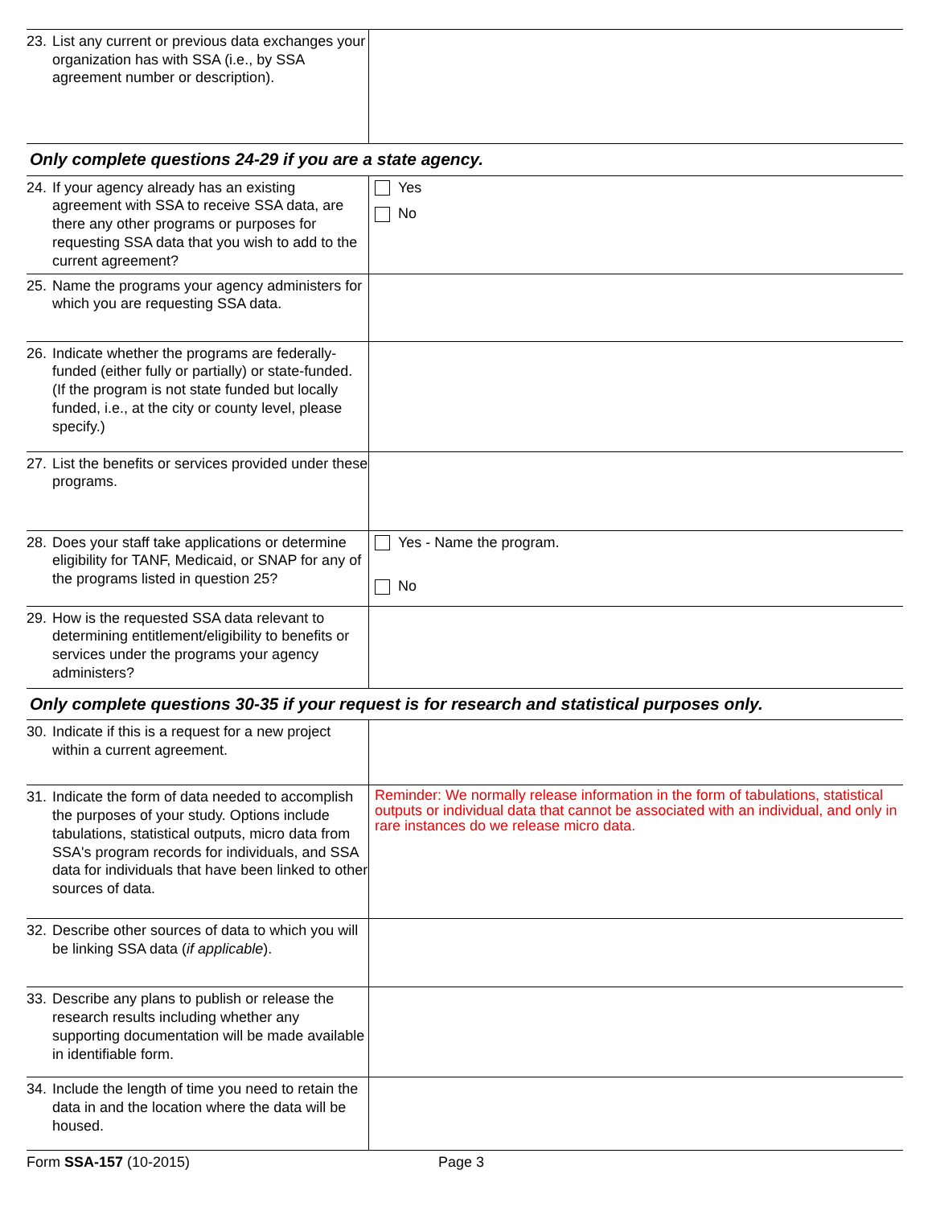| 23. List any current or previous data exchanges your organization has with SSA (i.e., by SSA agreement number or description). | |
| Only complete questions 24-29 if you are a state agency. | |
| 24. If your agency already has an existing agreement with SSA to receive SSA data, are there any other programs or purposes for requesting SSA data that you wish to add to the current agreement? | Yes No |
| 25. Name the programs your agency administers for which you are requesting SSA data. | |
| 26. Indicate whether the programs are federally-funded (either fully or partially) or state-funded. (If the program is not state funded but locally funded, i.e., at the city or county level, please specify.) | |
| 27. List the benefits or services provided under these programs. | |
| 28. Does your staff take applications or determine eligibility for TANF, Medicaid, or SNAP for any of the programs listed in question 25? | Yes - Name the program. No |
| 29. How is the requested SSA data relevant to determining entitlement/eligibility to benefits or services under the programs your agency administers? | |
| Only complete questions 30-35 if your request is for research and statistical purposes only. | |
| 30. Indicate if this is a request for a new project within a current agreement. | |
| 31. Indicate the form of data needed to accomplish the purposes of your study. Options include tabulations, statistical outputs, micro data from SSA's program records for individuals, and SSA data for individuals that have been linked to other sources of data. | Reminder: We normally release information in the form of tabulations, statistical outputs or individual data that cannot be associated with an individual, and only in rare instances do we release micro data. |
| 32. Describe other sources of data to which you will be linking SSA data ( if applicable ). | |
| 33. Describe any plans to publish or release the research results including whether any supporting documentation will be made available in identifiable form. | |
| 34. Include the length of time you need to retain the data in and the location where the data will be housed. | |
Form SSA-157 (10-2015) Page 3